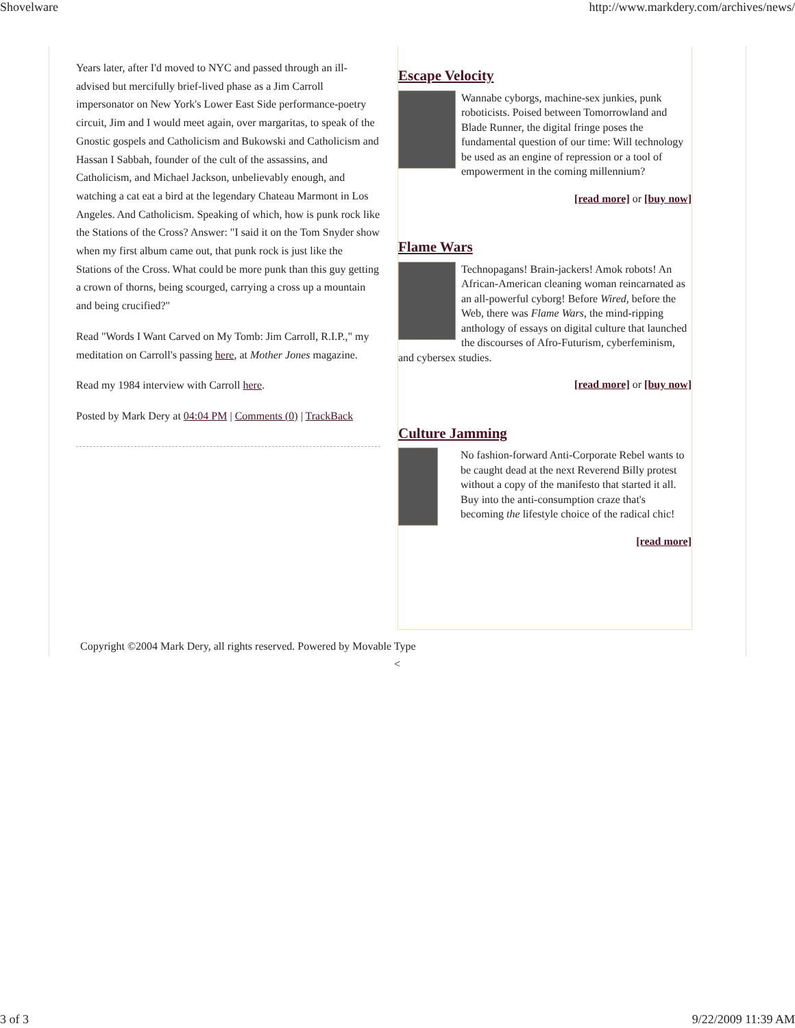Shovelware http://www.markdery.com/archives/news/
Years later, after I'd moved to NYC and passed through an ill-advised but mercifully brief-lived phase as a Jim Carroll impersonator on New York's Lower East Side performance-poetry circuit, Jim and I would meet again, over margaritas, to speak of the Gnostic gospels and Catholicism and Bukowski and Catholicism and Hassan I Sabbah, founder of the cult of the assassins, and Catholicism, and Michael Jackson, unbelievably enough, and watching a cat eat a bird at the legendary Chateau Marmont in Los Angeles. And Catholicism. Speaking of which, how is punk rock like the Stations of the Cross? Answer: "I said it on the Tom Snyder show when my first album came out, that punk rock is just like the Stations of the Cross. What could be more punk than this guy getting a crown of thorns, being scourged, carrying a cross up a mountain and being crucified?"
Read "Words I Want Carved on My Tomb: Jim Carroll, R.I.P.," my meditation on Carroll's passing here, at Mother Jones magazine.
Read my 1984 interview with Carroll here.
Posted by Mark Dery at 04:04 PM | Comments (0) | TrackBack
Escape Velocity
Wannabe cyborgs, machine-sex junkies, punk roboticists. Poised between Tomorrowland and Blade Runner, the digital fringe poses the fundamental question of our time: Will technology be used as an engine of repression or a tool of empowerment in the coming millennium?
[read more] or [buy now]
Flame Wars
Technopagans! Brain-jackers! Amok robots! An African-American cleaning woman reincarnated as an all-powerful cyborg! Before Wired, before the Web, there was Flame Wars, the mind-ripping anthology of essays on digital culture that launched the discourses of Afro-Futurism, cyberfeminism, and cybersex studies.
[read more] or [buy now]
Culture Jamming
No fashion-forward Anti-Corporate Rebel wants to be caught dead at the next Reverend Billy protest without a copy of the manifesto that started it all. Buy into the anti-consumption craze that's becoming the lifestyle choice of the radical chic!
[read more]
Copyright ©2004 Mark Dery, all rights reserved. Powered by Movable Type
<
3 of 3 9/22/2009 11:39 AM